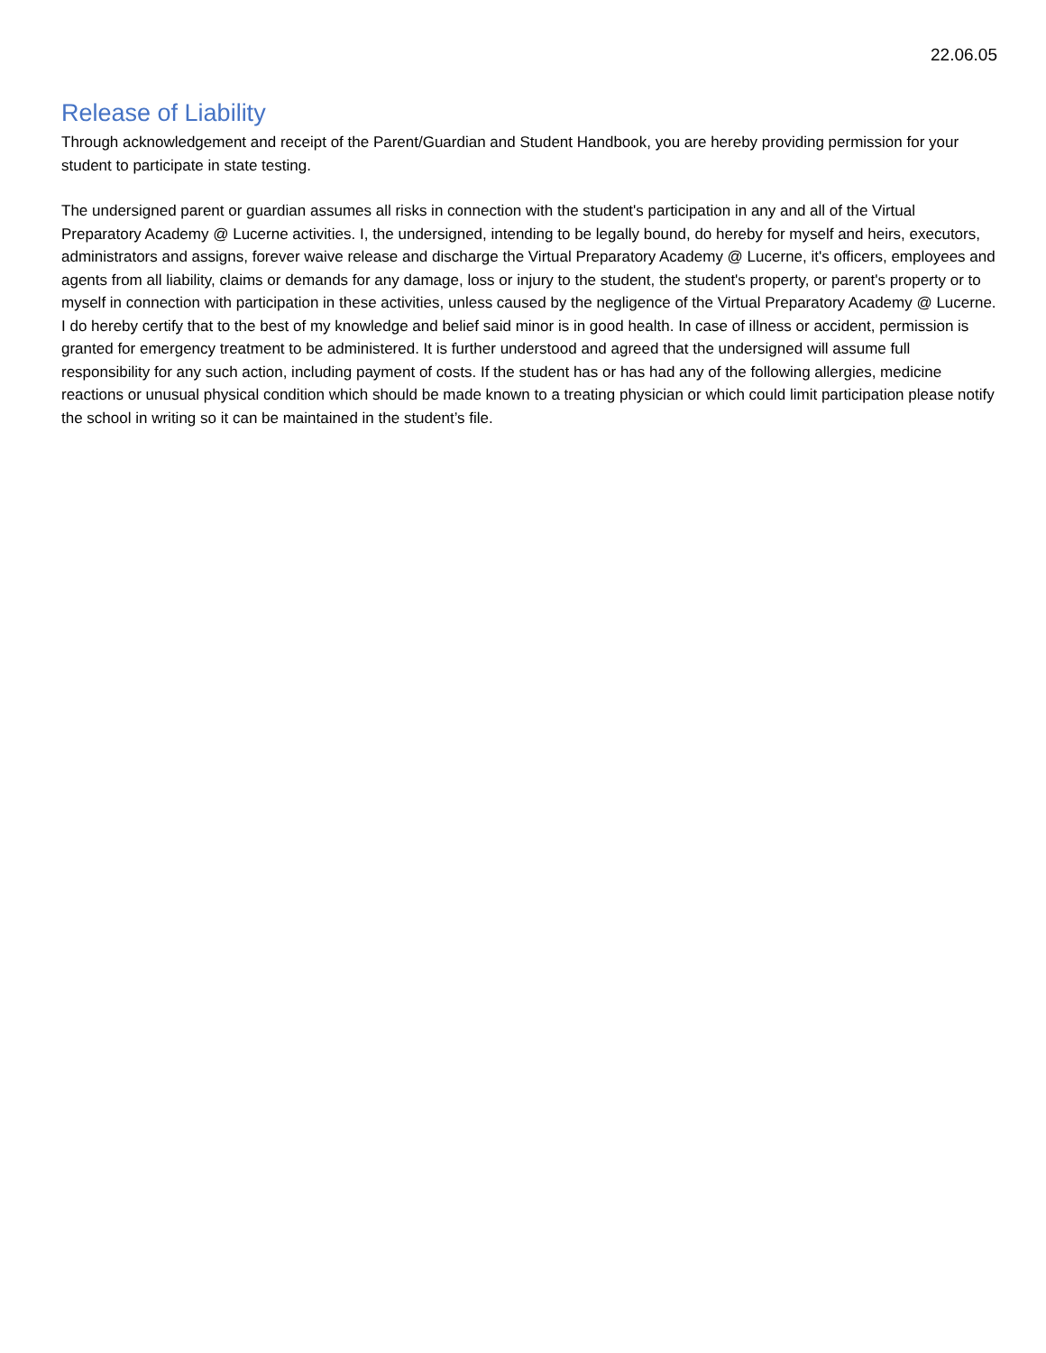22.06.05
Release of Liability
Through acknowledgement and receipt of the Parent/Guardian and Student Handbook, you are hereby providing permission for your student to participate in state testing.
The undersigned parent or guardian assumes all risks in connection with the student's participation in any and all of the Virtual Preparatory Academy @ Lucerne activities. I, the undersigned, intending to be legally bound, do hereby for myself and heirs, executors, administrators and assigns, forever waive release and discharge the Virtual Preparatory Academy @ Lucerne, it's officers, employees and agents from all liability, claims or demands for any damage, loss or injury to the student, the student's property, or parent's property or to myself in connection with participation in these activities, unless caused by the negligence of the Virtual Preparatory Academy @ Lucerne. I do hereby certify that to the best of my knowledge and belief said minor is in good health. In case of illness or accident, permission is granted for emergency treatment to be administered. It is further understood and agreed that the undersigned will assume full responsibility for any such action, including payment of costs. If the student has or has had any of the following allergies, medicine reactions or unusual physical condition which should be made known to a treating physician or which could limit participation please notify the school in writing so it can be maintained in the student’s file.